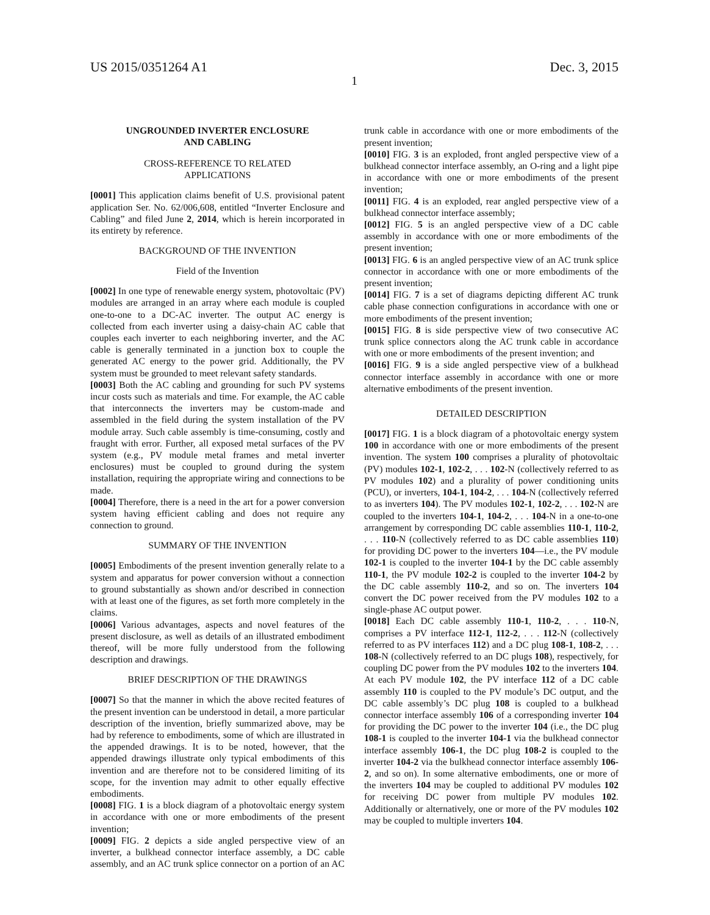US 2015/0351264 A1 Dec. 3, 2015
1
UNGROUNDED INVERTER ENCLOSURE
AND CABLING
CROSS-REFERENCE TO RELATED
APPLICATIONS
[0001] This application claims benefit of U.S. provisional patent application Ser. No. 62/006,608, entitled “Inverter Enclosure and Cabling” and filed June 2, 2014, which is herein incorporated in its entirety by reference.
BACKGROUND OF THE INVENTION
Field of the Invention
[0002] In one type of renewable energy system, photovoltaic (PV) modules are arranged in an array where each module is coupled one-to-one to a DC-AC inverter. The output AC energy is collected from each inverter using a daisy-chain AC cable that couples each inverter to each neighboring inverter, and the AC cable is generally terminated in a junction box to couple the generated AC energy to the power grid. Additionally, the PV system must be grounded to meet relevant safety standards.
[0003] Both the AC cabling and grounding for such PV systems incur costs such as materials and time. For example, the AC cable that interconnects the inverters may be custom-made and assembled in the field during the system installation of the PV module array. Such cable assembly is time-consuming, costly and fraught with error. Further, all exposed metal surfaces of the PV system (e.g., PV module metal frames and metal inverter enclosures) must be coupled to ground during the system installation, requiring the appropriate wiring and connections to be made.
[0004] Therefore, there is a need in the art for a power conversion system having efficient cabling and does not require any connection to ground.
SUMMARY OF THE INVENTION
[0005] Embodiments of the present invention generally relate to a system and apparatus for power conversion without a connection to ground substantially as shown and/or described in connection with at least one of the figures, as set forth more completely in the claims.
[0006] Various advantages, aspects and novel features of the present disclosure, as well as details of an illustrated embodiment thereof, will be more fully understood from the following description and drawings.
BRIEF DESCRIPTION OF THE DRAWINGS
[0007] So that the manner in which the above recited features of the present invention can be understood in detail, a more particular description of the invention, briefly summarized above, may be had by reference to embodiments, some of which are illustrated in the appended drawings. It is to be noted, however, that the appended drawings illustrate only typical embodiments of this invention and are therefore not to be considered limiting of its scope, for the invention may admit to other equally effective embodiments.
[0008] FIG. 1 is a block diagram of a photovoltaic energy system in accordance with one or more embodiments of the present invention;
[0009] FIG. 2 depicts a side angled perspective view of an inverter, a bulkhead connector interface assembly, a DC cable assembly, and an AC trunk splice connector on a portion of an AC trunk cable in accordance with one or more embodiments of the present invention;
[0010] FIG. 3 is an exploded, front angled perspective view of a bulkhead connector interface assembly, an O-ring and a light pipe in accordance with one or more embodiments of the present invention;
[0011] FIG. 4 is an exploded, rear angled perspective view of a bulkhead connector interface assembly;
[0012] FIG. 5 is an angled perspective view of a DC cable assembly in accordance with one or more embodiments of the present invention;
[0013] FIG. 6 is an angled perspective view of an AC trunk splice connector in accordance with one or more embodiments of the present invention;
[0014] FIG. 7 is a set of diagrams depicting different AC trunk cable phase connection configurations in accordance with one or more embodiments of the present invention;
[0015] FIG. 8 is side perspective view of two consecutive AC trunk splice connectors along the AC trunk cable in accordance with one or more embodiments of the present invention; and
[0016] FIG. 9 is a side angled perspective view of a bulkhead connector interface assembly in accordance with one or more alternative embodiments of the present invention.
DETAILED DESCRIPTION
[0017] FIG. 1 is a block diagram of a photovoltaic energy system 100 in accordance with one or more embodiments of the present invention. The system 100 comprises a plurality of photovoltaic (PV) modules 102-1, 102-2, . . . 102-N (collectively referred to as PV modules 102) and a plurality of power conditioning units (PCU), or inverters, 104-1, 104-2, . . . 104-N (collectively referred to as inverters 104). The PV modules 102-1, 102-2, . . . 102-N are coupled to the inverters 104-1, 104-2, . . . 104-N in a one-to-one arrangement by corresponding DC cable assemblies 110-1, 110-2, . . . 110-N (collectively referred to as DC cable assemblies 110) for providing DC power to the inverters 104—i.e., the PV module 102-1 is coupled to the inverter 104-1 by the DC cable assembly 110-1, the PV module 102-2 is coupled to the inverter 104-2 by the DC cable assembly 110-2, and so on. The inverters 104 convert the DC power received from the PV modules 102 to a single-phase AC output power.
[0018] Each DC cable assembly 110-1, 110-2, . . . 110-N, comprises a PV interface 112-1, 112-2, . . . 112-N (collectively referred to as PV interfaces 112) and a DC plug 108-1, 108-2, . . . 108-N (collectively referred to an DC plugs 108), respectively, for coupling DC power from the PV modules 102 to the inverters 104. At each PV module 102, the PV interface 112 of a DC cable assembly 110 is coupled to the PV module’s DC output, and the DC cable assembly’s DC plug 108 is coupled to a bulkhead connector interface assembly 106 of a corresponding inverter 104 for providing the DC power to the inverter 104 (i.e., the DC plug 108-1 is coupled to the inverter 104-1 via the bulkhead connector interface assembly 106-1, the DC plug 108-2 is coupled to the inverter 104-2 via the bulkhead connector interface assembly 106-2, and so on). In some alternative embodiments, one or more of the inverters 104 may be coupled to additional PV modules 102 for receiving DC power from multiple PV modules 102. Additionally or alternatively, one or more of the PV modules 102 may be coupled to multiple inverters 104.